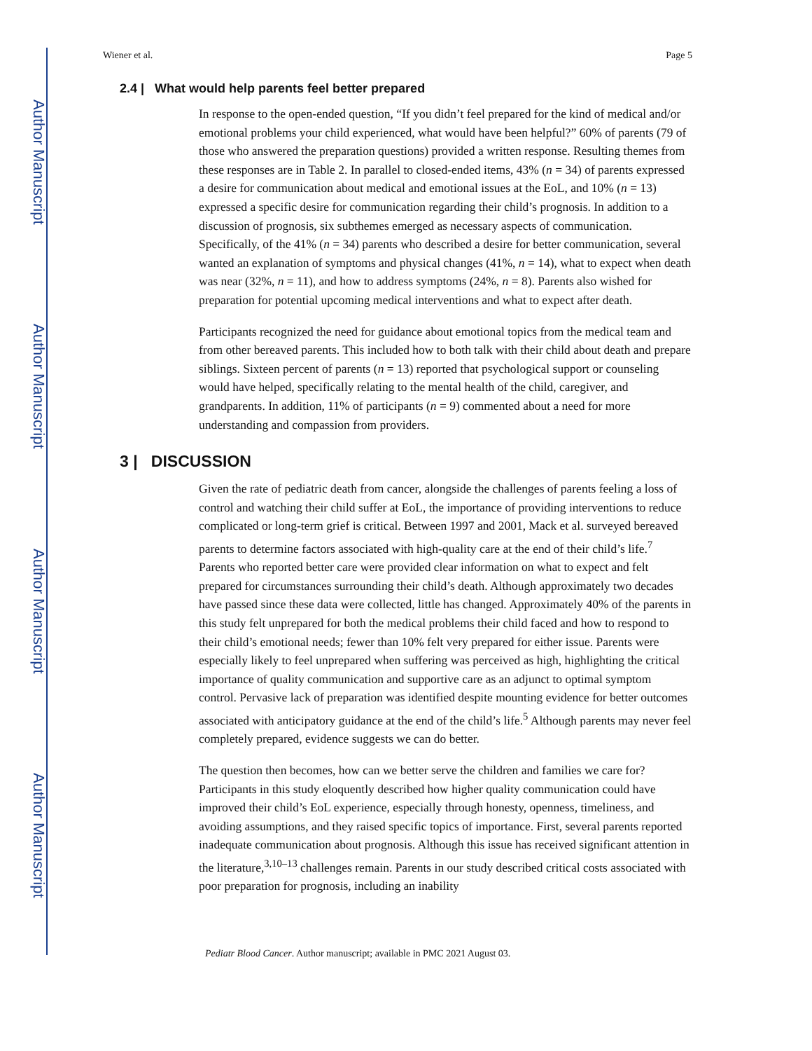Author Manuscript
Author Manuscript
Author Manuscript
Author Manuscript
Wiener et al. Page 5
2.4 | What would help parents feel better prepared
In response to the open-ended question, “If you didn’t feel prepared for the kind of medical and/or emotional problems your child experienced, what would have been helpful?” 60% of parents (79 of those who answered the preparation questions) provided a written response. Resulting themes from these responses are in Table 2. In parallel to closed-ended items, 43% (n = 34) of parents expressed a desire for communication about medical and emotional issues at the EoL, and 10% (n = 13) expressed a specific desire for communication regarding their child’s prognosis. In addition to a discussion of prognosis, six subthemes emerged as necessary aspects of communication. Specifically, of the 41% (n = 34) parents who described a desire for better communication, several wanted an explanation of symptoms and physical changes (41%, n = 14), what to expect when death was near (32%, n = 11), and how to address symptoms (24%, n = 8). Parents also wished for preparation for potential upcoming medical interventions and what to expect after death.
Participants recognized the need for guidance about emotional topics from the medical team and from other bereaved parents. This included how to both talk with their child about death and prepare siblings. Sixteen percent of parents (n = 13) reported that psychological support or counseling would have helped, specifically relating to the mental health of the child, caregiver, and grandparents. In addition, 11% of participants (n = 9) commented about a need for more understanding and compassion from providers.
3 | DISCUSSION
Given the rate of pediatric death from cancer, alongside the challenges of parents feeling a loss of control and watching their child suffer at EoL, the importance of providing interventions to reduce complicated or long-term grief is critical. Between 1997 and 2001, Mack et al. surveyed bereaved parents to determine factors associated with high-quality care at the end of their child’s life.<sup>7</sup> Parents who reported better care were provided clear information on what to expect and felt prepared for circumstances surrounding their child’s death. Although approximately two decades have passed since these data were collected, little has changed. Approximately 40% of the parents in this study felt unprepared for both the medical problems their child faced and how to respond to their child’s emotional needs; fewer than 10% felt very prepared for either issue. Parents were especially likely to feel unprepared when suffering was perceived as high, highlighting the critical importance of quality communication and supportive care as an adjunct to optimal symptom control. Pervasive lack of preparation was identified despite mounting evidence for better outcomes associated with anticipatory guidance at the end of the child’s life.<sup>5</sup> Although parents may never feel completely prepared, evidence suggests we can do better.
The question then becomes, how can we better serve the children and families we care for? Participants in this study eloquently described how higher quality communication could have improved their child’s EoL experience, especially through honesty, openness, timeliness, and avoiding assumptions, and they raised specific topics of importance. First, several parents reported inadequate communication about prognosis. Although this issue has received significant attention in the literature,<sup>3,10–13</sup> challenges remain. Parents in our study described critical costs associated with poor preparation for prognosis, including an inability
Pediatr Blood Cancer. Author manuscript; available in PMC 2021 August 03.